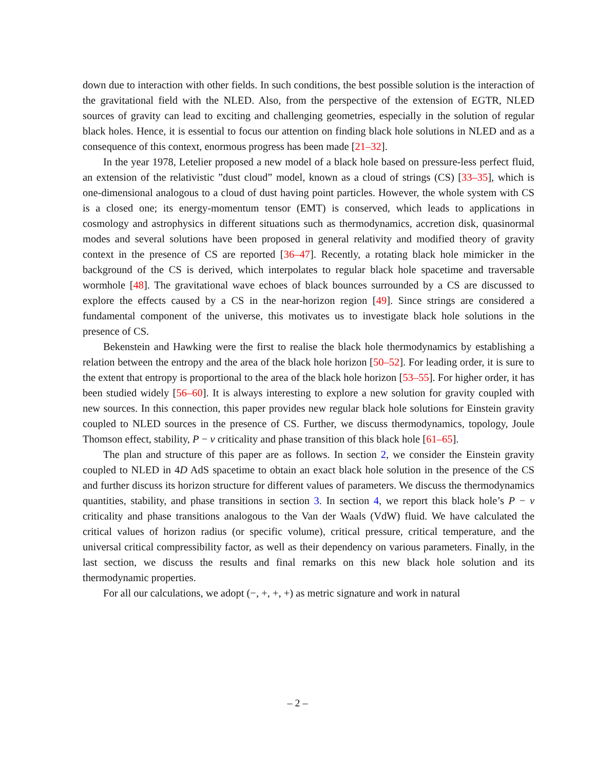down due to interaction with other fields. In such conditions, the best possible solution is the interaction of the gravitational field with the NLED. Also, from the perspective of the extension of EGTR, NLED sources of gravity can lead to exciting and challenging geometries, especially in the solution of regular black holes. Hence, it is essential to focus our attention on finding black hole solutions in NLED and as a consequence of this context, enormous progress has been made [21–32].
In the year 1978, Letelier proposed a new model of a black hole based on pressure-less perfect fluid, an extension of the relativistic ”dust cloud” model, known as a cloud of strings (CS) [33–35], which is one-dimensional analogous to a cloud of dust having point particles. However, the whole system with CS is a closed one; its energy-momentum tensor (EMT) is conserved, which leads to applications in cosmology and astrophysics in different situations such as thermodynamics, accretion disk, quasinormal modes and several solutions have been proposed in general relativity and modified theory of gravity context in the presence of CS are reported [36–47]. Recently, a rotating black hole mimicker in the background of the CS is derived, which interpolates to regular black hole spacetime and traversable wormhole [48]. The gravitational wave echoes of black bounces surrounded by a CS are discussed to explore the effects caused by a CS in the near-horizon region [49]. Since strings are considered a fundamental component of the universe, this motivates us to investigate black hole solutions in the presence of CS.
Bekenstein and Hawking were the first to realise the black hole thermodynamics by establishing a relation between the entropy and the area of the black hole horizon [50–52]. For leading order, it is sure to the extent that entropy is proportional to the area of the black hole horizon [53–55]. For higher order, it has been studied widely [56–60]. It is always interesting to explore a new solution for gravity coupled with new sources. In this connection, this paper provides new regular black hole solutions for Einstein gravity coupled to NLED sources in the presence of CS. Further, we discuss thermodynamics, topology, Joule Thomson effect, stability, P − v criticality and phase transition of this black hole [61–65].
The plan and structure of this paper are as follows. In section 2, we consider the Einstein gravity coupled to NLED in 4D AdS spacetime to obtain an exact black hole solution in the presence of the CS and further discuss its horizon structure for different values of parameters. We discuss the thermodynamics quantities, stability, and phase transitions in section 3. In section 4, we report this black hole’s P − v criticality and phase transitions analogous to the Van der Waals (VdW) fluid. We have calculated the critical values of horizon radius (or specific volume), critical pressure, critical temperature, and the universal critical compressibility factor, as well as their dependency on various parameters. Finally, in the last section, we discuss the results and final remarks on this new black hole solution and its thermodynamic properties.
For all our calculations, we adopt (−, +, +, +) as metric signature and work in natural
– 2 –